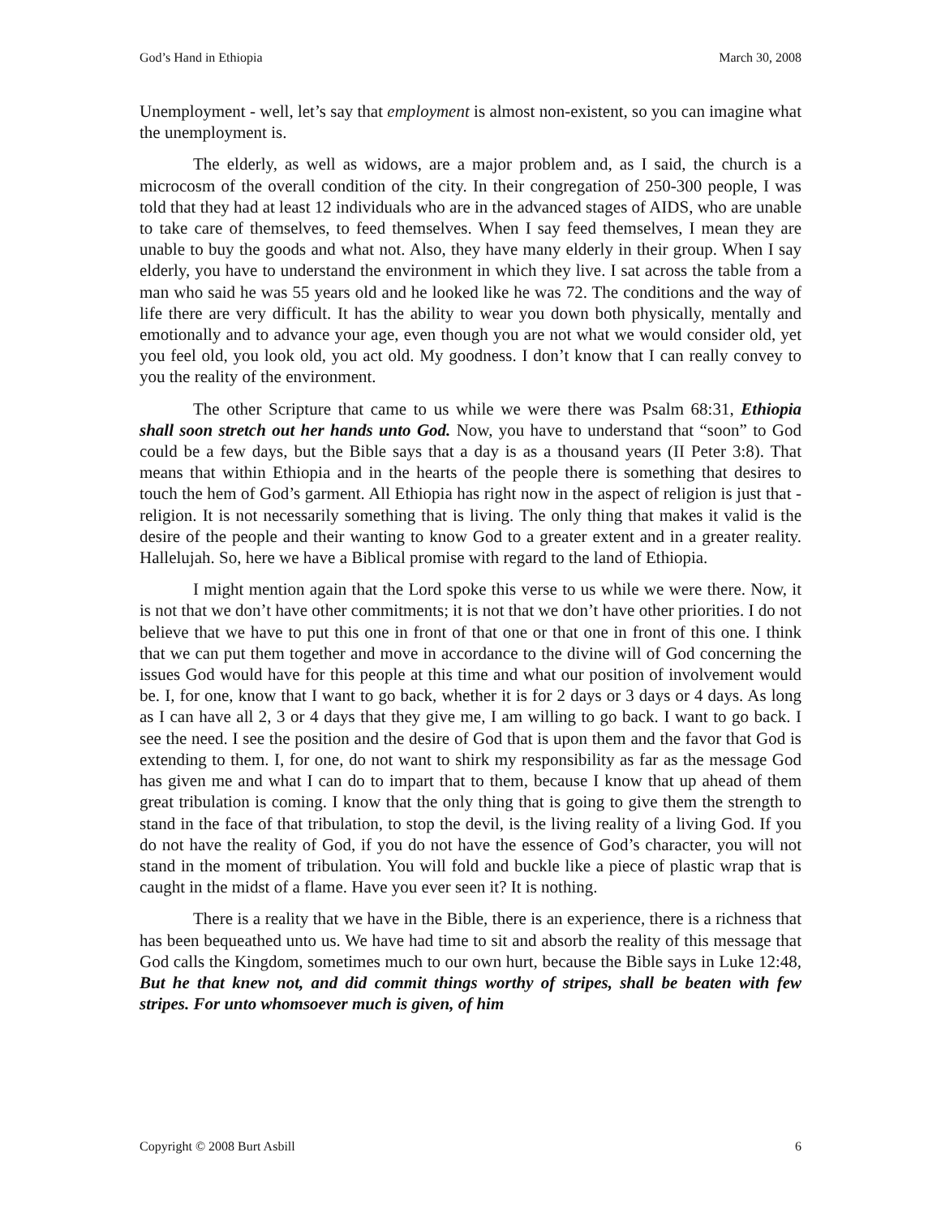God’s Hand in Ethiopia March 30, 2008
Unemployment - well, let’s say that employment is almost non-existent, so you can imagine what the unemployment is.
The elderly, as well as widows, are a major problem and, as I said, the church is a microcosm of the overall condition of the city. In their congregation of 250-300 people, I was told that they had at least 12 individuals who are in the advanced stages of AIDS, who are unable to take care of themselves, to feed themselves. When I say feed themselves, I mean they are unable to buy the goods and what not. Also, they have many elderly in their group. When I say elderly, you have to understand the environment in which they live. I sat across the table from a man who said he was 55 years old and he looked like he was 72. The conditions and the way of life there are very difficult. It has the ability to wear you down both physically, mentally and emotionally and to advance your age, even though you are not what we would consider old, yet you feel old, you look old, you act old. My goodness. I don’t know that I can really convey to you the reality of the environment.
The other Scripture that came to us while we were there was Psalm 68:31, Ethiopia shall soon stretch out her hands unto God. Now, you have to understand that “soon” to God could be a few days, but the Bible says that a day is as a thousand years (II Peter 3:8). That means that within Ethiopia and in the hearts of the people there is something that desires to touch the hem of God’s garment. All Ethiopia has right now in the aspect of religion is just that - religion. It is not necessarily something that is living. The only thing that makes it valid is the desire of the people and their wanting to know God to a greater extent and in a greater reality. Hallelujah. So, here we have a Biblical promise with regard to the land of Ethiopia.
I might mention again that the Lord spoke this verse to us while we were there. Now, it is not that we don’t have other commitments; it is not that we don’t have other priorities. I do not believe that we have to put this one in front of that one or that one in front of this one. I think that we can put them together and move in accordance to the divine will of God concerning the issues God would have for this people at this time and what our position of involvement would be. I, for one, know that I want to go back, whether it is for 2 days or 3 days or 4 days. As long as I can have all 2, 3 or 4 days that they give me, I am willing to go back. I want to go back. I see the need. I see the position and the desire of God that is upon them and the favor that God is extending to them. I, for one, do not want to shirk my responsibility as far as the message God has given me and what I can do to impart that to them, because I know that up ahead of them great tribulation is coming. I know that the only thing that is going to give them the strength to stand in the face of that tribulation, to stop the devil, is the living reality of a living God. If you do not have the reality of God, if you do not have the essence of God’s character, you will not stand in the moment of tribulation. You will fold and buckle like a piece of plastic wrap that is caught in the midst of a flame. Have you ever seen it? It is nothing.
There is a reality that we have in the Bible, there is an experience, there is a richness that has been bequeathed unto us. We have had time to sit and absorb the reality of this message that God calls the Kingdom, sometimes much to our own hurt, because the Bible says in Luke 12:48, But he that knew not, and did commit things worthy of stripes, shall be beaten with few stripes. For unto whomsoever much is given, of him
Copyright © 2008 Burt Asbill 6